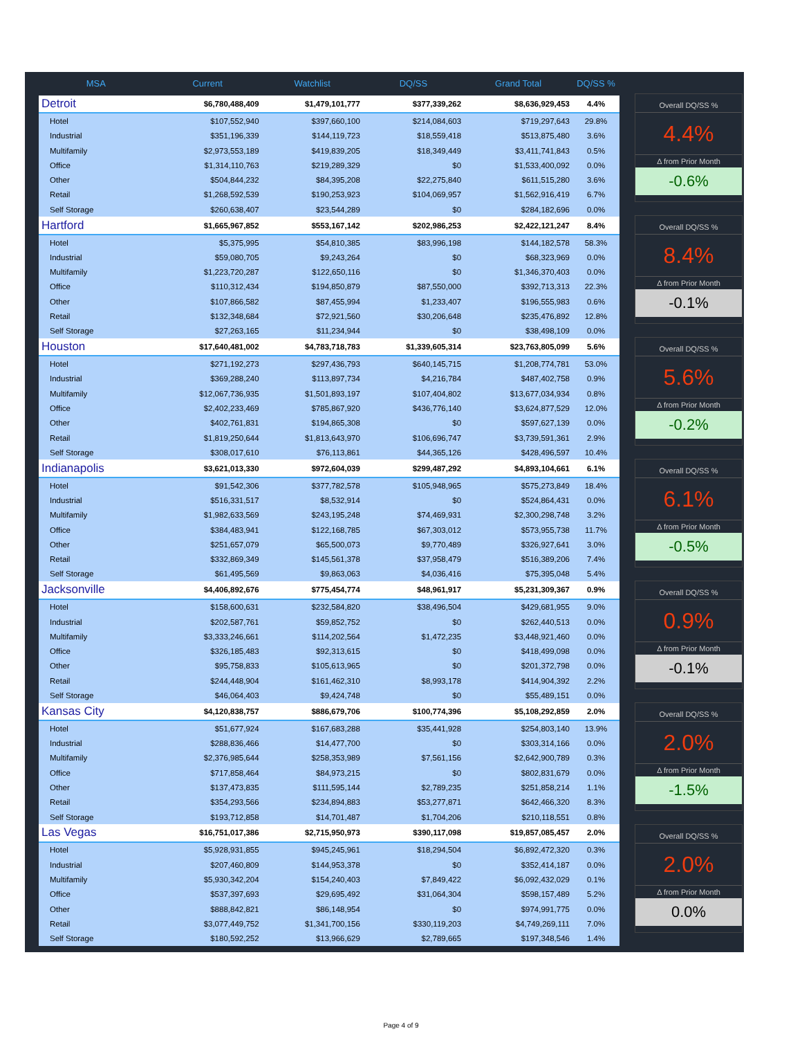| MSA | Current | Watchlist | DQ/SS | Grand Total | DQ/SS % |
| --- | --- | --- | --- | --- | --- |
| Detroit | $6,780,488,409 | $1,479,101,777 | $377,339,262 | $8,636,929,453 | 4.4% |
| Hotel | $107,552,940 | $397,660,100 | $214,084,603 | $719,297,643 | 29.8% |
| Industrial | $351,196,339 | $144,119,723 | $18,559,418 | $513,875,480 | 3.6% |
| Multifamily | $2,973,553,189 | $419,839,205 | $18,349,449 | $3,411,741,843 | 0.5% |
| Office | $1,314,110,763 | $219,289,329 | $0 | $1,533,400,092 | 0.0% |
| Other | $504,844,232 | $84,395,208 | $22,275,840 | $611,515,280 | 3.6% |
| Retail | $1,268,592,539 | $190,253,923 | $104,069,957 | $1,562,916,419 | 6.7% |
| Self Storage | $260,638,407 | $23,544,289 | $0 | $284,182,696 | 0.0% |
| Hartford | $1,665,967,852 | $553,167,142 | $202,986,253 | $2,422,121,247 | 8.4% |
| Hotel | $5,375,995 | $54,810,385 | $83,996,198 | $144,182,578 | 58.3% |
| Industrial | $59,080,705 | $9,243,264 | $0 | $68,323,969 | 0.0% |
| Multifamily | $1,223,720,287 | $122,650,116 | $0 | $1,346,370,403 | 0.0% |
| Office | $110,312,434 | $194,850,879 | $87,550,000 | $392,713,313 | 22.3% |
| Other | $107,866,582 | $87,455,994 | $1,233,407 | $196,555,983 | 0.6% |
| Retail | $132,348,684 | $72,921,560 | $30,206,648 | $235,476,892 | 12.8% |
| Self Storage | $27,263,165 | $11,234,944 | $0 | $38,498,109 | 0.0% |
| Houston | $17,640,481,002 | $4,783,718,783 | $1,339,605,314 | $23,763,805,099 | 5.6% |
| Hotel | $271,192,273 | $297,436,793 | $640,145,715 | $1,208,774,781 | 53.0% |
| Industrial | $369,288,240 | $113,897,734 | $4,216,784 | $487,402,758 | 0.9% |
| Multifamily | $12,067,736,935 | $1,501,893,197 | $107,404,802 | $13,677,034,934 | 0.8% |
| Office | $2,402,233,469 | $785,867,920 | $436,776,140 | $3,624,877,529 | 12.0% |
| Other | $402,761,831 | $194,865,308 | $0 | $597,627,139 | 0.0% |
| Retail | $1,819,250,644 | $1,813,643,970 | $106,696,747 | $3,739,591,361 | 2.9% |
| Self Storage | $308,017,610 | $76,113,861 | $44,365,126 | $428,496,597 | 10.4% |
| Indianapolis | $3,621,013,330 | $972,604,039 | $299,487,292 | $4,893,104,661 | 6.1% |
| Hotel | $91,542,306 | $377,782,578 | $105,948,965 | $575,273,849 | 18.4% |
| Industrial | $516,331,517 | $8,532,914 | $0 | $524,864,431 | 0.0% |
| Multifamily | $1,982,633,569 | $243,195,248 | $74,469,931 | $2,300,298,748 | 3.2% |
| Office | $384,483,941 | $122,168,785 | $67,303,012 | $573,955,738 | 11.7% |
| Other | $251,657,079 | $65,500,073 | $9,770,489 | $326,927,641 | 3.0% |
| Retail | $332,869,349 | $145,561,378 | $37,958,479 | $516,389,206 | 7.4% |
| Self Storage | $61,495,569 | $9,863,063 | $4,036,416 | $75,395,048 | 5.4% |
| Jacksonville | $4,406,892,676 | $775,454,774 | $48,961,917 | $5,231,309,367 | 0.9% |
| Hotel | $158,600,631 | $232,584,820 | $38,496,504 | $429,681,955 | 9.0% |
| Industrial | $202,587,761 | $59,852,752 | $0 | $262,440,513 | 0.0% |
| Multifamily | $3,333,246,661 | $114,202,564 | $1,472,235 | $3,448,921,460 | 0.0% |
| Office | $326,185,483 | $92,313,615 | $0 | $418,499,098 | 0.0% |
| Other | $95,758,833 | $105,613,965 | $0 | $201,372,798 | 0.0% |
| Retail | $244,448,904 | $161,462,310 | $8,993,178 | $414,904,392 | 2.2% |
| Self Storage | $46,064,403 | $9,424,748 | $0 | $55,489,151 | 0.0% |
| Kansas City | $4,120,838,757 | $886,679,706 | $100,774,396 | $5,108,292,859 | 2.0% |
| Hotel | $51,677,924 | $167,683,288 | $35,441,928 | $254,803,140 | 13.9% |
| Industrial | $288,836,466 | $14,477,700 | $0 | $303,314,166 | 0.0% |
| Multifamily | $2,376,985,644 | $258,353,989 | $7,561,156 | $2,642,900,789 | 0.3% |
| Office | $717,858,464 | $84,973,215 | $0 | $802,831,679 | 0.0% |
| Other | $137,473,835 | $111,595,144 | $2,789,235 | $251,858,214 | 1.1% |
| Retail | $354,293,566 | $234,894,883 | $53,277,871 | $642,466,320 | 8.3% |
| Self Storage | $193,712,858 | $14,701,487 | $1,704,206 | $210,118,551 | 0.8% |
| Las Vegas | $16,751,017,386 | $2,715,950,973 | $390,117,098 | $19,857,085,457 | 2.0% |
| Hotel | $5,928,931,855 | $945,245,961 | $18,294,504 | $6,892,472,320 | 0.3% |
| Industrial | $207,460,809 | $144,953,378 | $0 | $352,414,187 | 0.0% |
| Multifamily | $5,930,342,204 | $154,240,403 | $7,849,422 | $6,092,432,029 | 0.1% |
| Office | $537,397,693 | $29,695,492 | $31,064,304 | $598,157,489 | 5.2% |
| Other | $888,842,821 | $86,148,954 | $0 | $974,991,775 | 0.0% |
| Retail | $3,077,449,752 | $1,341,700,156 | $330,119,203 | $4,749,269,111 | 7.0% |
| Self Storage | $180,592,252 | $13,966,629 | $2,789,665 | $197,348,546 | 1.4% |
Overall DQ/SS %
4.4%
Δ from Prior Month
-0.6%
Overall DQ/SS %
8.4%
Δ from Prior Month
-0.1%
Overall DQ/SS %
5.6%
Δ from Prior Month
-0.2%
Overall DQ/SS %
6.1%
Δ from Prior Month
-0.5%
Overall DQ/SS %
0.9%
Δ from Prior Month
-0.1%
Overall DQ/SS %
2.0%
Δ from Prior Month
-1.5%
Overall DQ/SS %
2.0%
Δ from Prior Month
0.0%
Page 4 of 9